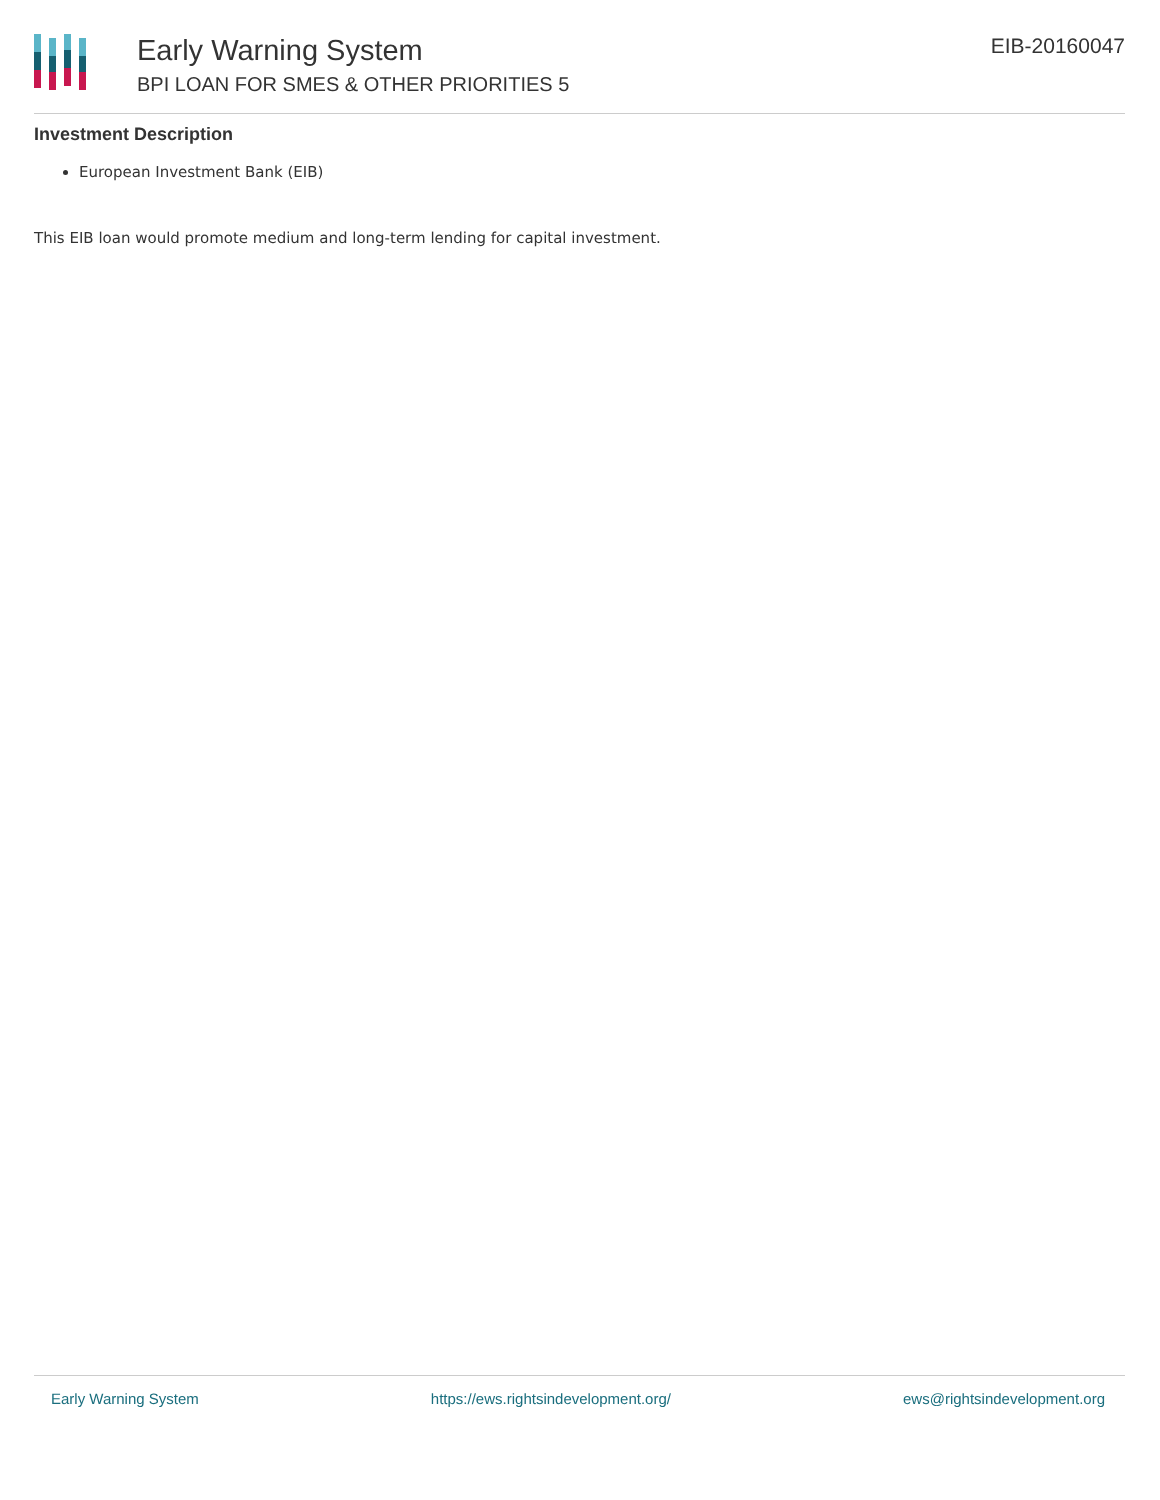Early Warning System
BPI LOAN FOR SMES & OTHER PRIORITIES 5
EIB-20160047
Investment Description
European Investment Bank (EIB)
This EIB loan would promote medium and long-term lending for capital investment.
Early Warning System https://ews.rightsindevelopment.org/ ews@rightsindevelopment.org